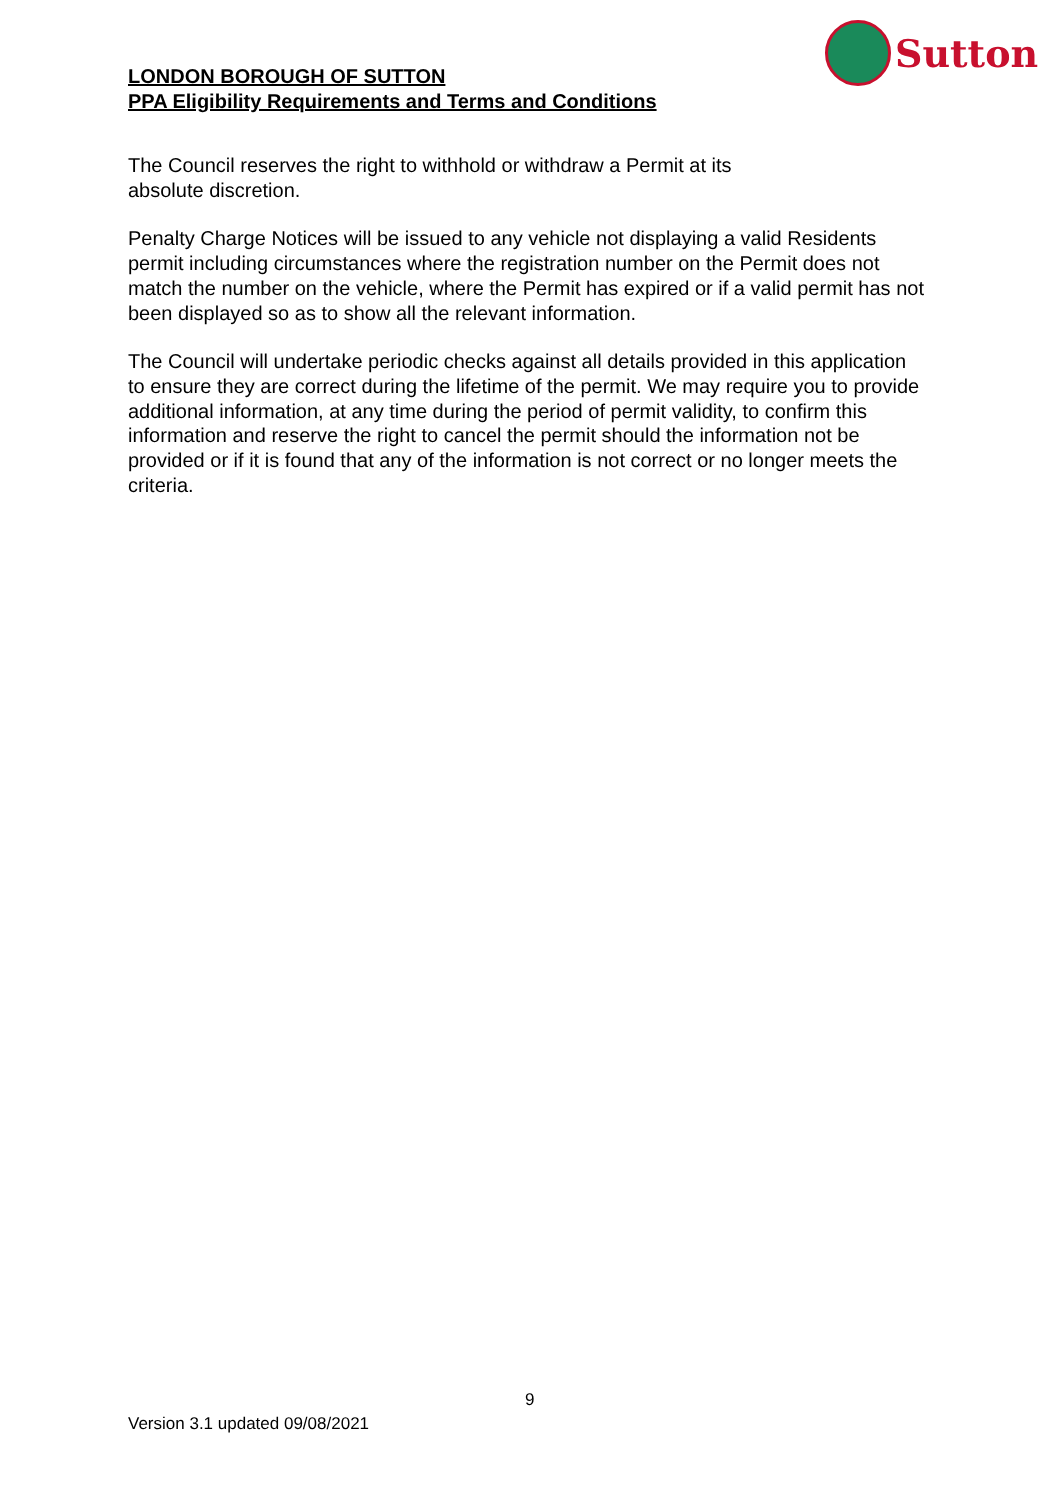LONDON BOROUGH OF SUTTON
PPA Eligibility Requirements and Terms and Conditions
Sutton
The Council reserves the right to withhold or withdraw a Permit at its
absolute discretion.
Penalty Charge Notices will be issued to any vehicle not displaying a valid Residents permit including circumstances where the registration number on the Permit does not match the number on the vehicle, where the Permit has expired or if a valid permit has not been displayed so as to show all the relevant information.
The Council will undertake periodic checks against all details provided in this application to ensure they are correct during the lifetime of the permit. We may require you to provide additional information, at any time during the period of permit validity, to confirm this information and reserve the right to cancel the permit should the information not be provided or if it is found that any of the information is not correct or no longer meets the criteria.
9
Version 3.1 updated 09/08/2021